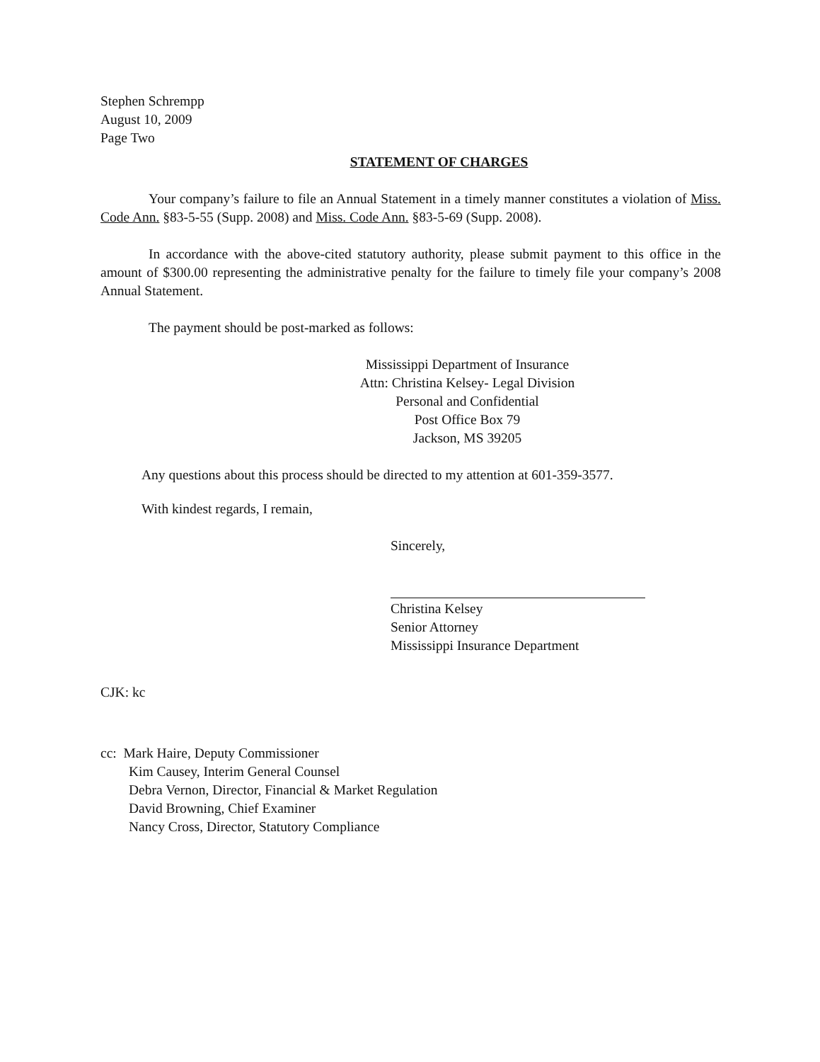Stephen Schrempp
August 10, 2009
Page Two
STATEMENT OF CHARGES
Your company’s failure to file an Annual Statement in a timely manner constitutes a violation of Miss. Code Ann. §83-5-55 (Supp. 2008) and Miss. Code Ann. §83-5-69 (Supp. 2008).
In accordance with the above-cited statutory authority, please submit payment to this office in the amount of $300.00 representing the administrative penalty for the failure to timely file your company’s 2008 Annual Statement.
The payment should be post-marked as follows:
Mississippi Department of Insurance
Attn: Christina Kelsey- Legal Division
Personal and Confidential
Post Office Box 79
Jackson, MS 39205
Any questions about this process should be directed to my attention at 601-359-3577.
With kindest regards, I remain,
Sincerely,
Christina Kelsey
Senior Attorney
Mississippi Insurance Department
CJK: kc
cc: Mark Haire, Deputy Commissioner
Kim Causey, Interim General Counsel
Debra Vernon, Director, Financial & Market Regulation
David Browning, Chief Examiner
Nancy Cross, Director, Statutory Compliance